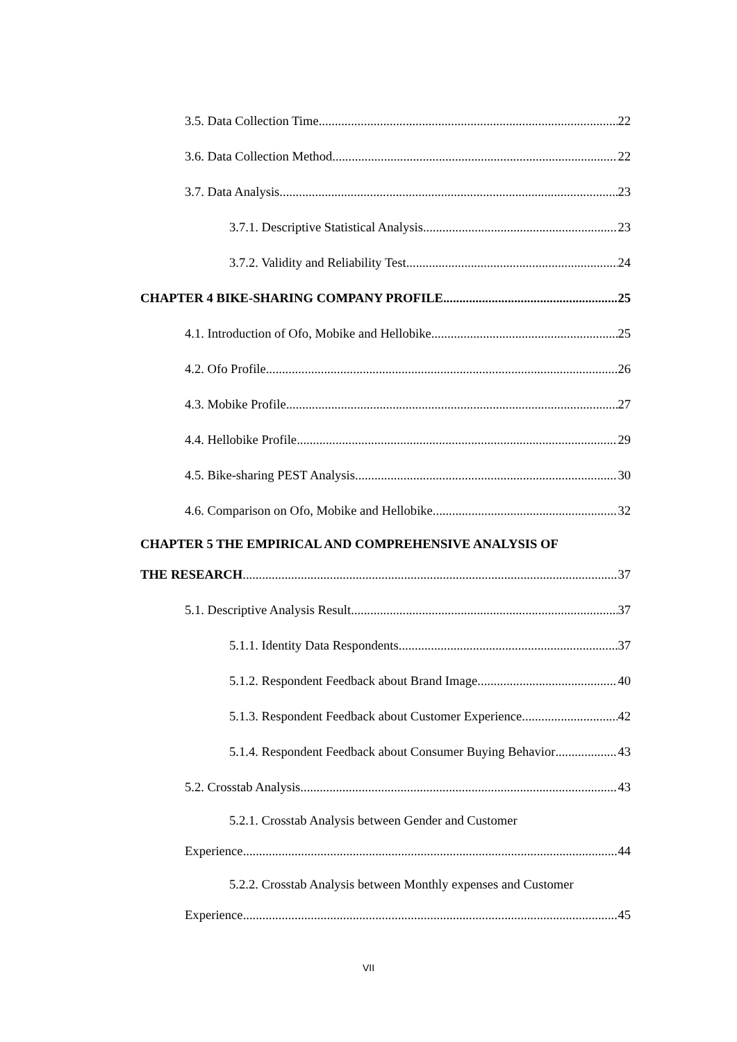3.5. Data Collection Time 22
3.6. Data Collection Method 22
3.7. Data Analysis 23
3.7.1. Descriptive Statistical Analysis 23
3.7.2. Validity and Reliability Test 24
CHAPTER 4 BIKE-SHARING COMPANY PROFILE 25
4.1. Introduction of Ofo, Mobike and Hellobike 25
4.2. Ofo Profile 26
4.3. Mobike Profile 27
4.4. Hellobike Profile 29
4.5. Bike-sharing PEST Analysis 30
4.6. Comparison on Ofo, Mobike and Hellobike 32
CHAPTER 5 THE EMPIRICAL AND COMPREHENSIVE ANALYSIS OF
THE RESEARCH 37
5.1. Descriptive Analysis Result 37
5.1.1. Identity Data Respondents 37
5.1.2. Respondent Feedback about Brand Image 40
5.1.3. Respondent Feedback about Customer Experience 42
5.1.4. Respondent Feedback about Consumer Buying Behavior 43
5.2. Crosstab Analysis 43
5.2.1. Crosstab Analysis between Gender and Customer
Experience 44
5.2.2. Crosstab Analysis between Monthly expenses and Customer
Experience 45
VII